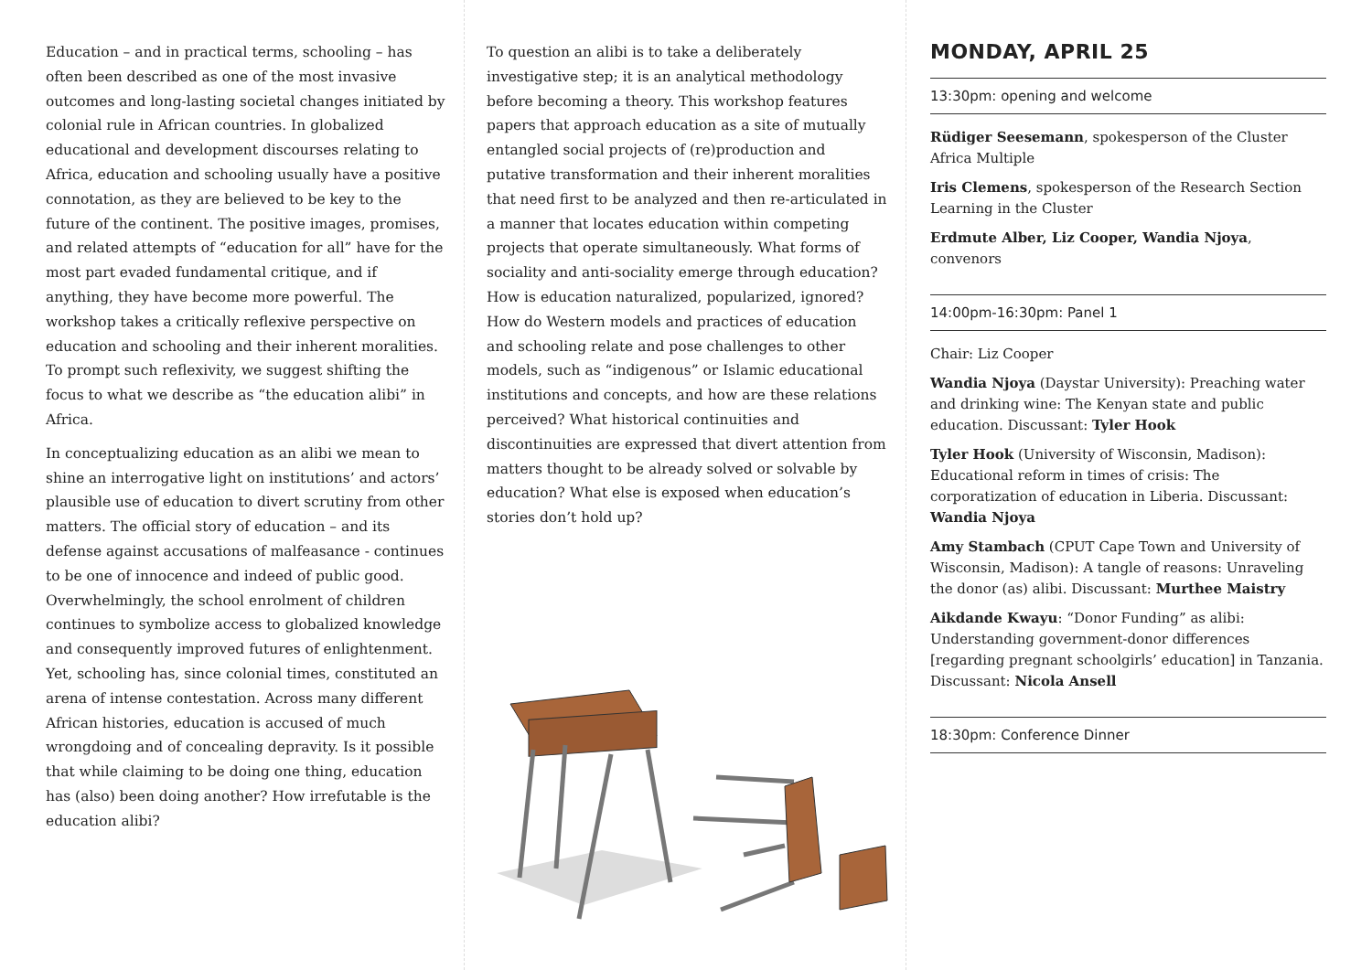Education – and in practical terms, schooling – has often been described as one of the most invasive outcomes and long-lasting societal changes initiated by colonial rule in African countries. In globalized educational and development discourses relating to Africa, education and schooling usually have a positive connotation, as they are believed to be key to the future of the continent. The positive images, promises, and related attempts of “education for all” have for the most part evaded fundamental critique, and if anything, they have become more powerful. The workshop takes a critically reflexive perspective on education and schooling and their inherent moralities. To prompt such reflexivity, we suggest shifting the focus to what we describe as “the education alibi” in Africa.
In conceptualizing education as an alibi we mean to shine an interrogative light on institutions’ and actors’ plausible use of education to divert scrutiny from other matters. The official story of education – and its defense against accusations of malfeasance - continues to be one of innocence and indeed of public good. Overwhelmingly, the school enrolment of children continues to symbolize access to globalized knowledge and consequently improved futures of enlightenment. Yet, schooling has, since colonial times, constituted an arena of intense contestation. Across many different African histories, education is accused of much wrongdoing and of concealing depravity. Is it possible that while claiming to be doing one thing, education has (also) been doing another? How irrefutable is the education alibi?
To question an alibi is to take a deliberately investigative step; it is an analytical methodology before becoming a theory. This workshop features papers that approach education as a site of mutually entangled social projects of (re)production and putative transformation and their inherent moralities that need first to be analyzed and then re-articulated in a manner that locates education within competing projects that operate simultaneously. What forms of sociality and anti-sociality emerge through education? How is education naturalized, popularized, ignored? How do Western models and practices of education and schooling relate and pose challenges to other models, such as “indigenous” or Islamic educational institutions and concepts, and how are these relations perceived? What historical continuities and discontinuities are expressed that divert attention from matters thought to be already solved or solvable by education? What else is exposed when education’s stories don’t hold up?
MONDAY, APRIL 25
13:30pm: opening and welcome
Rüdiger Seesemann, spokesperson of the Cluster Africa Multiple
Iris Clemens, spokesperson of the Research Section Learning in the Cluster
Erdmute Alber, Liz Cooper, Wandia Njoya, convenors
14:00pm-16:30pm: Panel 1
Chair: Liz Cooper
Wandia Njoya (Daystar University): Preaching water and drinking wine: The Kenyan state and public education. Discussant: Tyler Hook
Tyler Hook (University of Wisconsin, Madison): Educational reform in times of crisis: The corporatization of education in Liberia. Discussant: Wandia Njoya
Amy Stambach (CPUT Cape Town and University of Wisconsin, Madison): A tangle of reasons: Unraveling the donor (as) alibi. Discussant: Murthee Maistry
Aikdande Kwayu: “Donor Funding” as alibi: Understanding government-donor differences [regarding pregnant schoolgirls’ education] in Tanzania. Discussant: Nicola Ansell
18:30pm: Conference Dinner